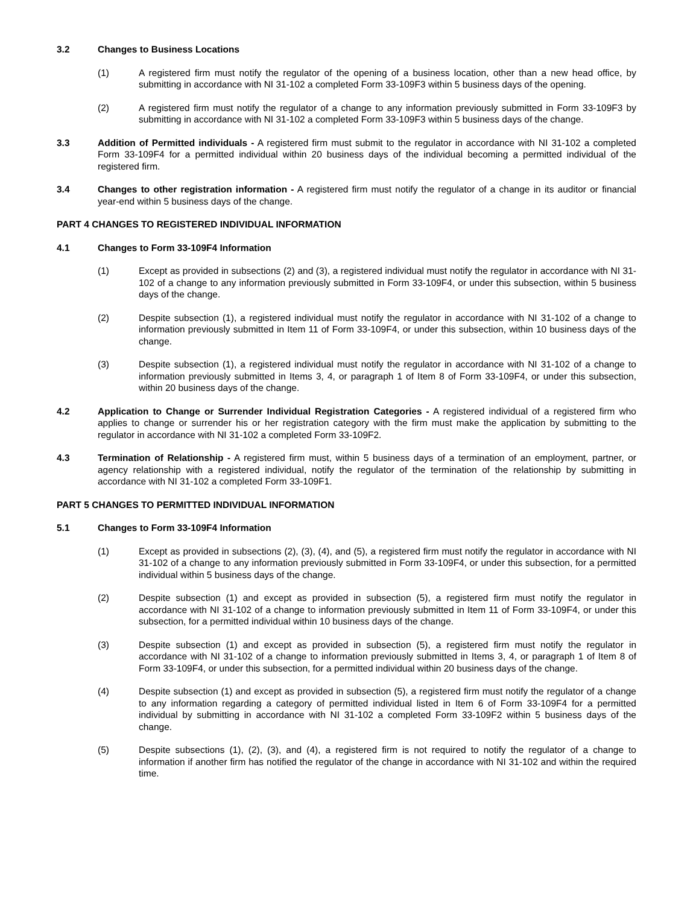3.2 Changes to Business Locations
(1) A registered firm must notify the regulator of the opening of a business location, other than a new head office, by submitting in accordance with NI 31-102 a completed Form 33-109F3 within 5 business days of the opening.
(2) A registered firm must notify the regulator of a change to any information previously submitted in Form 33-109F3 by submitting in accordance with NI 31-102 a completed Form 33-109F3 within 5 business days of the change.
3.3 Addition of Permitted individuals - A registered firm must submit to the regulator in accordance with NI 31-102 a completed Form 33-109F4 for a permitted individual within 20 business days of the individual becoming a permitted individual of the registered firm.
3.4 Changes to other registration information - A registered firm must notify the regulator of a change in its auditor or financial year-end within 5 business days of the change.
PART 4 CHANGES TO REGISTERED INDIVIDUAL INFORMATION
4.1 Changes to Form 33-109F4 Information
(1) Except as provided in subsections (2) and (3), a registered individual must notify the regulator in accordance with NI 31-102 of a change to any information previously submitted in Form 33-109F4, or under this subsection, within 5 business days of the change.
(2) Despite subsection (1), a registered individual must notify the regulator in accordance with NI 31-102 of a change to information previously submitted in Item 11 of Form 33-109F4, or under this subsection, within 10 business days of the change.
(3) Despite subsection (1), a registered individual must notify the regulator in accordance with NI 31-102 of a change to information previously submitted in Items 3, 4, or paragraph 1 of Item 8 of Form 33-109F4, or under this subsection, within 20 business days of the change.
4.2 Application to Change or Surrender Individual Registration Categories - A registered individual of a registered firm who applies to change or surrender his or her registration category with the firm must make the application by submitting to the regulator in accordance with NI 31-102 a completed Form 33-109F2.
4.3 Termination of Relationship - A registered firm must, within 5 business days of a termination of an employment, partner, or agency relationship with a registered individual, notify the regulator of the termination of the relationship by submitting in accordance with NI 31-102 a completed Form 33-109F1.
PART 5 CHANGES TO PERMITTED INDIVIDUAL INFORMATION
5.1 Changes to Form 33-109F4 Information
(1) Except as provided in subsections (2), (3), (4), and (5), a registered firm must notify the regulator in accordance with NI 31-102 of a change to any information previously submitted in Form 33-109F4, or under this subsection, for a permitted individual within 5 business days of the change.
(2) Despite subsection (1) and except as provided in subsection (5), a registered firm must notify the regulator in accordance with NI 31-102 of a change to information previously submitted in Item 11 of Form 33-109F4, or under this subsection, for a permitted individual within 10 business days of the change.
(3) Despite subsection (1) and except as provided in subsection (5), a registered firm must notify the regulator in accordance with NI 31-102 of a change to information previously submitted in Items 3, 4, or paragraph 1 of Item 8 of Form 33-109F4, or under this subsection, for a permitted individual within 20 business days of the change.
(4) Despite subsection (1) and except as provided in subsection (5), a registered firm must notify the regulator of a change to any information regarding a category of permitted individual listed in Item 6 of Form 33-109F4 for a permitted individual by submitting in accordance with NI 31-102 a completed Form 33-109F2 within 5 business days of the change.
(5) Despite subsections (1), (2), (3), and (4), a registered firm is not required to notify the regulator of a change to information if another firm has notified the regulator of the change in accordance with NI 31-102 and within the required time.